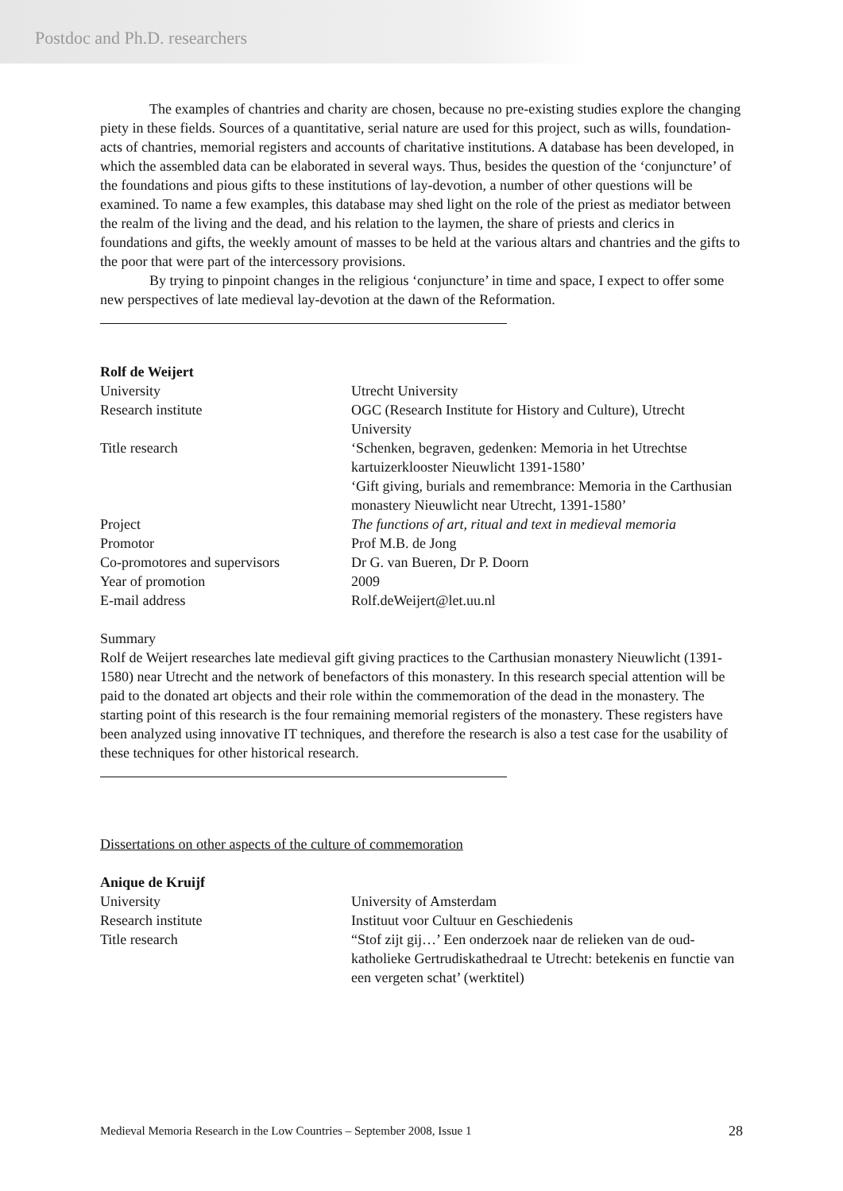Postdoc and Ph.D. researchers
The examples of chantries and charity are chosen, because no pre-existing studies explore the changing piety in these fields. Sources of a quantitative, serial nature are used for this project, such as wills, foundation-acts of chantries, memorial registers and accounts of charitative institutions. A database has been developed, in which the assembled data can be elaborated in several ways. Thus, besides the question of the ‘conjuncture’ of the foundations and pious gifts to these institutions of lay-devotion, a number of other questions will be examined. To name a few examples, this database may shed light on the role of the priest as mediator between the realm of the living and the dead, and his relation to the laymen, the share of priests and clerics in foundations and gifts, the weekly amount of masses to be held at the various altars and chantries and the gifts to the poor that were part of the intercessory provisions.
By trying to pinpoint changes in the religious ‘conjuncture’ in time and space, I expect to offer some new perspectives of late medieval lay-devotion at the dawn of the Reformation.
Rolf de Weijert
| University | Utrecht University |
| Research institute | OGC (Research Institute for History and Culture), Utrecht University |
| Title research | ‘Schenken, begraven, gedenken: Memoria in het Utrechtse kartuizerklooster Nieuwlicht 1391-1580’ ‘Gift giving, burials and remembrance: Memoria in the Carthusian monastery Nieuwlicht near Utrecht, 1391-1580’ |
| Project | The functions of art, ritual and text in medieval memoria |
| Promotor | Prof M.B. de Jong |
| Co-promotores and supervisors | Dr G. van Bueren, Dr P. Doorn |
| Year of promotion | 2009 |
| E-mail address | Rolf.deWeijert@let.uu.nl |
Summary
Rolf de Weijert researches late medieval gift giving practices to the Carthusian monastery Nieuwlicht (1391-1580) near Utrecht and the network of benefactors of this monastery. In this research special attention will be paid to the donated art objects and their role within the commemoration of the dead in the monastery. The starting point of this research is the four remaining memorial registers of the monastery. These registers have been analyzed using innovative IT techniques, and therefore the research is also a test case for the usability of these techniques for other historical research.
Dissertations on other aspects of the culture of commemoration
Anique de Kruijf
| University | University of Amsterdam |
| Research institute | Instituut voor Cultuur en Geschiedenis |
| Title research | “Stof zijt gij…’ Een onderzoek naar de relieken van de oud-katholieke Gertrudiskathedraal te Utrecht: betekenis en functie van een vergeten schat’ (werktitel) |
Medieval Memoria Research in the Low Countries – September 2008, Issue 1 28